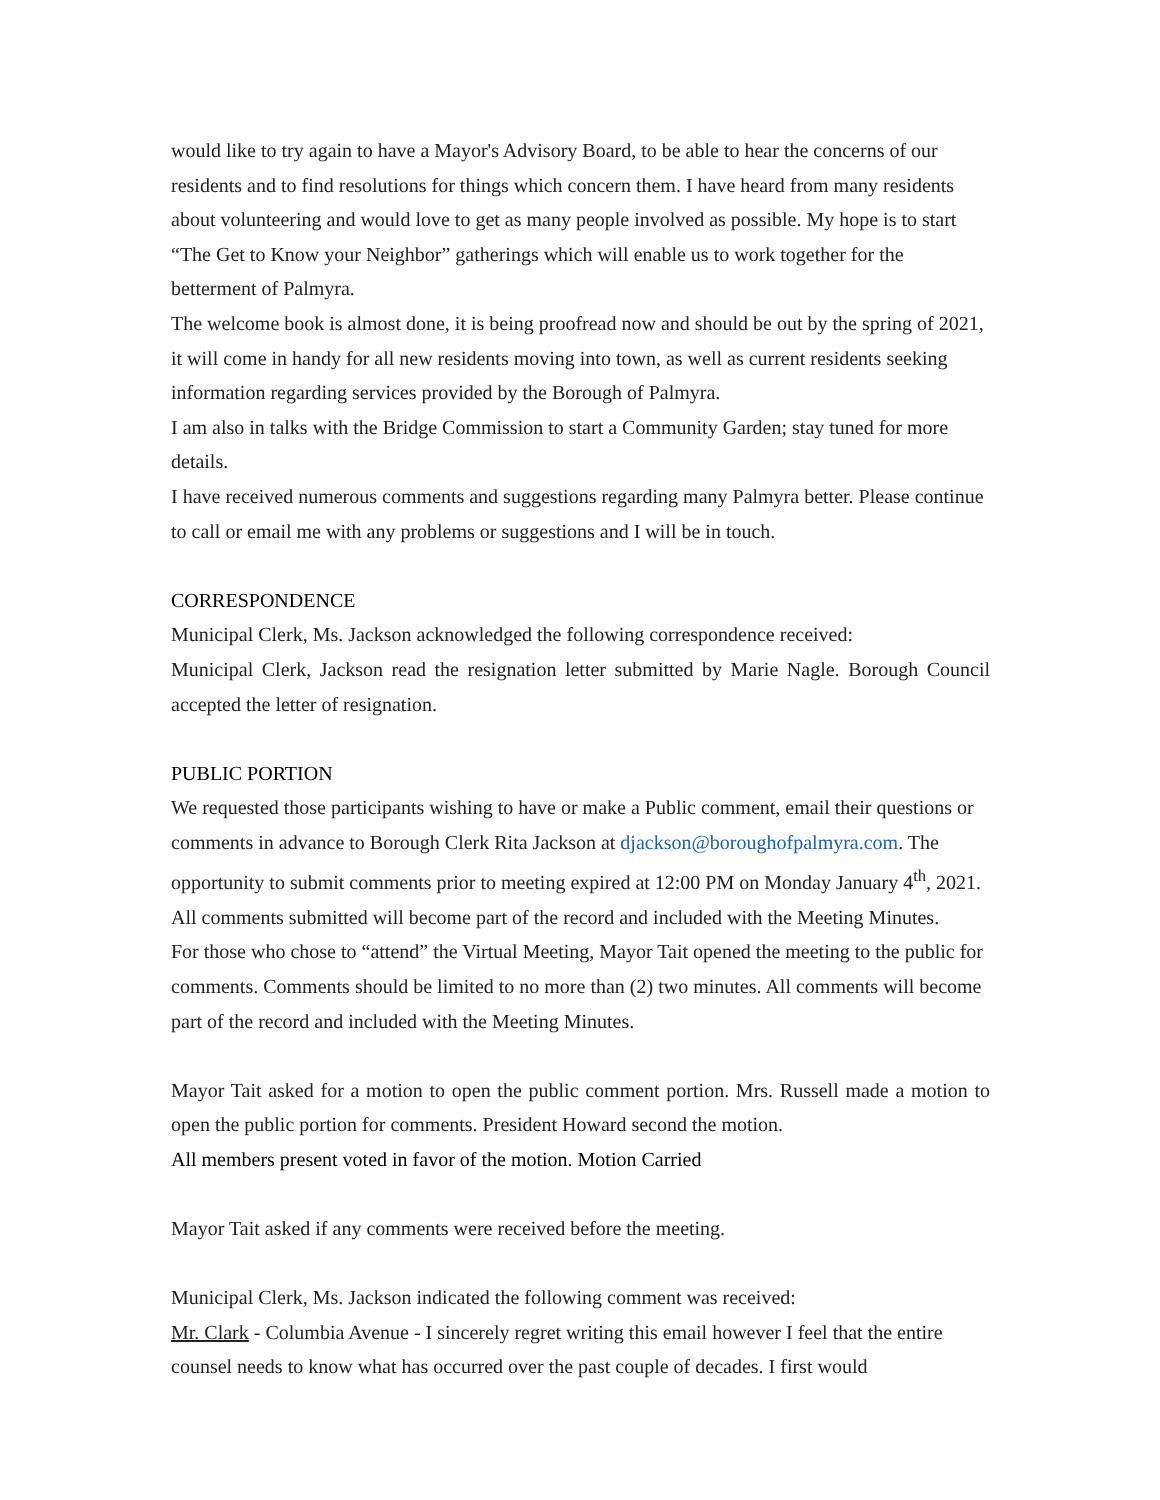would like to try again to have a Mayor's Advisory Board, to be able to hear the concerns of our residents and to find resolutions for things which concern them. I have heard from many residents about volunteering and would love to get as many people involved as possible. My hope is to start “The Get to Know your Neighbor” gatherings which will enable us to work together for the betterment of Palmyra.
The welcome book is almost done, it is being proofread now and should be out by the spring of 2021, it will come in handy for all new residents moving into town, as well as current residents seeking information regarding services provided by the Borough of Palmyra.
I am also in talks with the Bridge Commission to start a Community Garden; stay tuned for more details.
I have received numerous comments and suggestions regarding many Palmyra better. Please continue to call or email me with any problems or suggestions and I will be in touch.
CORRESPONDENCE
Municipal Clerk, Ms. Jackson acknowledged the following correspondence received:
Municipal Clerk, Jackson read the resignation letter submitted by Marie Nagle. Borough Council accepted the letter of resignation.
PUBLIC PORTION
We requested those participants wishing to have or make a Public comment, email their questions or comments in advance to Borough Clerk Rita Jackson at djackson@boroughofpalmyra.com. The opportunity to submit comments prior to meeting expired at 12:00 PM on Monday January 4<sup>th</sup>, 2021. All comments submitted will become part of the record and included with the Meeting Minutes.
For those who chose to “attend” the Virtual Meeting, Mayor Tait opened the meeting to the public for comments. Comments should be limited to no more than (2) two minutes. All comments will become part of the record and included with the Meeting Minutes.
Mayor Tait asked for a motion to open the public comment portion. Mrs. Russell made a motion to open the public portion for comments. President Howard second the motion.
All members present voted in favor of the motion. Motion Carried
Mayor Tait asked if any comments were received before the meeting.
Municipal Clerk, Ms. Jackson indicated the following comment was received:
Mr. Clark - Columbia Avenue - I sincerely regret writing this email however I feel that the entire counsel needs to know what has occurred over the past couple of decades. I first would